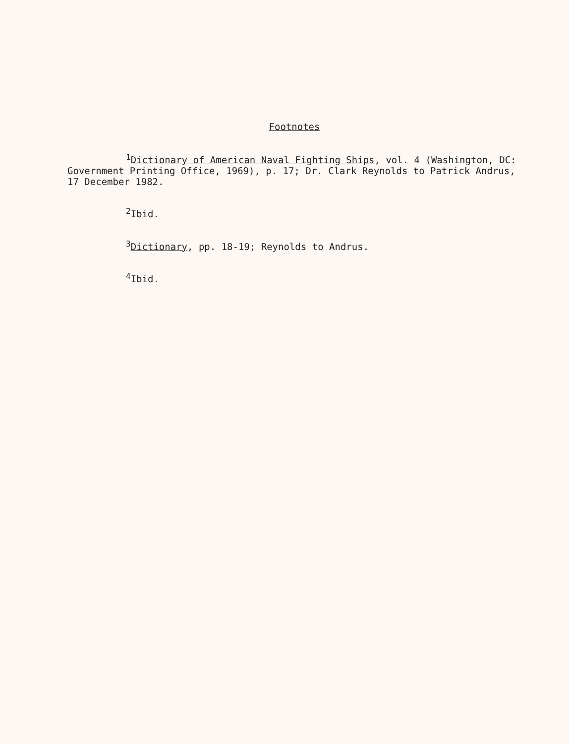Footnotes
<sup>1</sup> Dictionary of American Naval Fighting Ships, vol. 4 (Washington, DC: Government Printing Office, 1969), p. 17; Dr. Clark Reynolds to Patrick Andrus, 17 December 1982.
<sup>2</sup> Ibid.
<sup>3</sup> Dictionary, pp. 18-19; Reynolds to Andrus.
<sup>4</sup> Ibid.